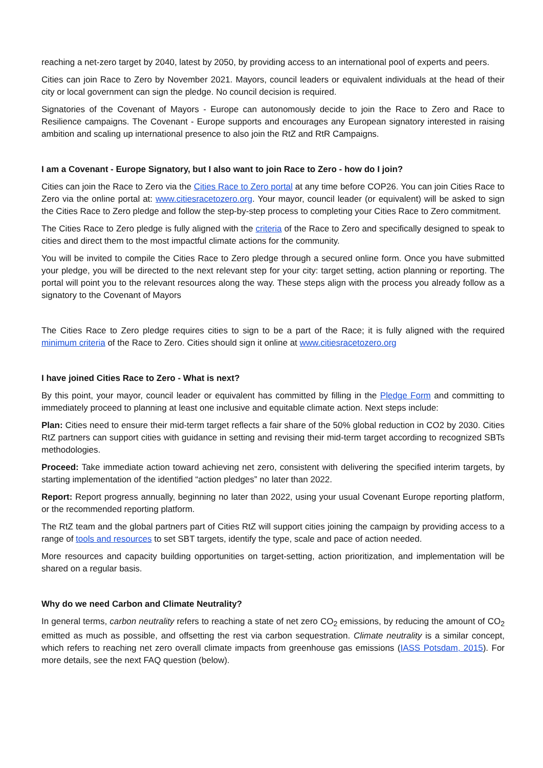reaching a net-zero target by 2040, latest by 2050, by providing access to an international pool of experts and peers.
Cities can join Race to Zero by November 2021. Mayors, council leaders or equivalent individuals at the head of their city or local government can sign the pledge. No council decision is required.
Signatories of the Covenant of Mayors - Europe can autonomously decide to join the Race to Zero and Race to Resilience campaigns. The Covenant - Europe supports and encourages any European signatory interested in raising ambition and scaling up international presence to also join the RtZ and RtR Campaigns.
I am a Covenant - Europe Signatory, but I also want to join Race to Zero - how do I join?
Cities can join the Race to Zero via the Cities Race to Zero portal at any time before COP26. You can join Cities Race to Zero via the online portal at: www.citiesracetozero.org. Your mayor, council leader (or equivalent) will be asked to sign the Cities Race to Zero pledge and follow the step-by-step process to completing your Cities Race to Zero commitment.
The Cities Race to Zero pledge is fully aligned with the criteria of the Race to Zero and specifically designed to speak to cities and direct them to the most impactful climate actions for the community.
You will be invited to compile the Cities Race to Zero pledge through a secured online form. Once you have submitted your pledge, you will be directed to the next relevant step for your city: target setting, action planning or reporting. The portal will point you to the relevant resources along the way. These steps align with the process you already follow as a signatory to the Covenant of Mayors
The Cities Race to Zero pledge requires cities to sign to be a part of the Race; it is fully aligned with the required minimum criteria of the Race to Zero. Cities should sign it online at www.citiesracetozero.org
I have joined Cities Race to Zero - What is next?
By this point, your mayor, council leader or equivalent has committed by filling in the Pledge Form and committing to immediately proceed to planning at least one inclusive and equitable climate action. Next steps include:
Plan: Cities need to ensure their mid-term target reflects a fair share of the 50% global reduction in CO2 by 2030. Cities RtZ partners can support cities with guidance in setting and revising their mid-term target according to recognized SBTs methodologies.
Proceed: Take immediate action toward achieving net zero, consistent with delivering the specified interim targets, by starting implementation of the identified “action pledges” no later than 2022.
Report: Report progress annually, beginning no later than 2022, using your usual Covenant Europe reporting platform, or the recommended reporting platform.
The RtZ team and the global partners part of Cities RtZ will support cities joining the campaign by providing access to a range of tools and resources to set SBT targets, identify the type, scale and pace of action needed.
More resources and capacity building opportunities on target-setting, action prioritization, and implementation will be shared on a regular basis.
Why do we need Carbon and Climate Neutrality?
In general terms, carbon neutrality refers to reaching a state of net zero CO<sub>2</sub> emissions, by reducing the amount of CO<sub>2</sub> emitted as much as possible, and offsetting the rest via carbon sequestration. Climate neutrality is a similar concept, which refers to reaching net zero overall climate impacts from greenhouse gas emissions (IASS Potsdam, 2015). For more details, see the next FAQ question (below).